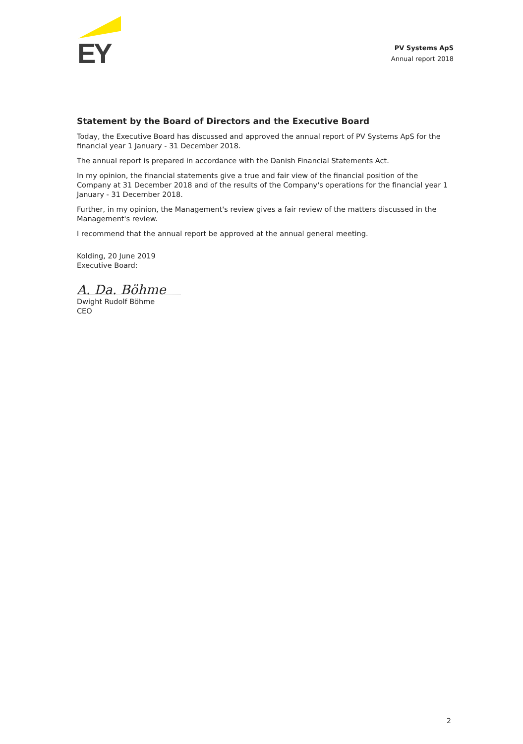EY
PV Systems ApS
Annual report 2018
Statement by the Board of Directors and the Executive Board
Today, the Executive Board has discussed and approved the annual report of PV Systems ApS for the financial year 1 January - 31 December 2018.
The annual report is prepared in accordance with the Danish Financial Statements Act.
In my opinion, the financial statements give a true and fair view of the financial position of the Company at 31 December 2018 and of the results of the Company's operations for the financial year 1 January - 31 December 2018.
Further, in my opinion, the Management's review gives a fair review of the matters discussed in the Management's review.
I recommend that the annual report be approved at the annual general meeting.
Kolding, 20 June 2019
Executive Board:
A. Da. Böhme
Dwight Rudolf Böhme
CEO
2